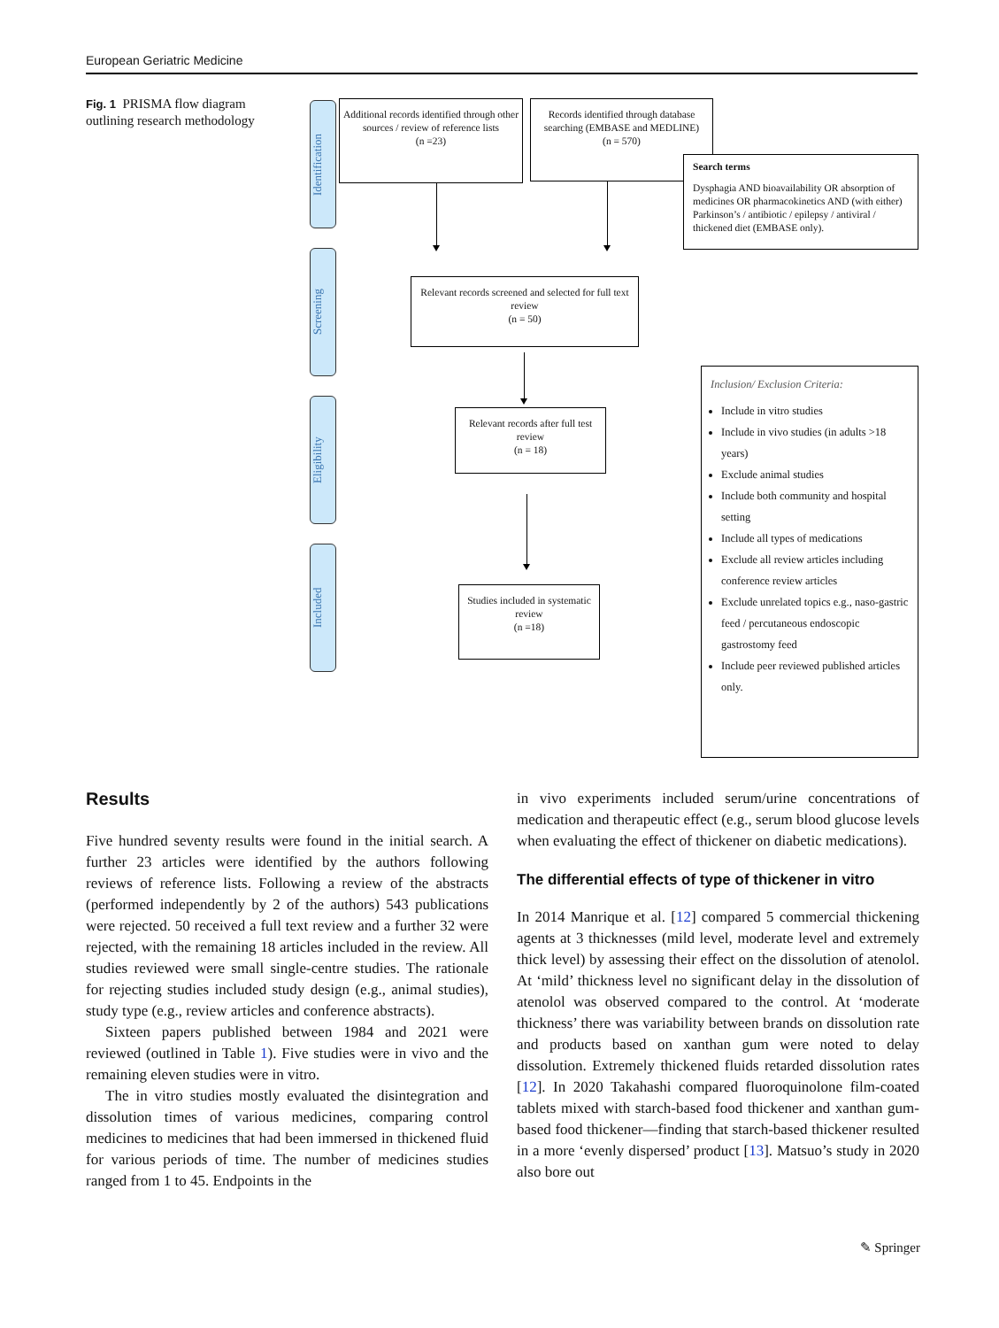European Geriatric Medicine
Fig. 1 PRISMA flow diagram outlining research methodology
Identification
Screening
Eligibility
Included
Additional records identified through other sources / review of reference lists
(n =23)
Records identified through database searching (EMBASE and MEDLINE)
(n = 570)
Search terms
Dysphagia AND bioavailability OR absorption of medicines OR pharmacokinetics AND (with either) Parkinson’s / antibiotic / epilepsy / antiviral / thickened diet (EMBASE only).
Relevant records screened and selected for full text review
(n = 50)
Relevant records after full test review
(n = 18)
Studies included in systematic review
(n =18)
Inclusion/ Exclusion Criteria:
Include in vitro studies
Include in vivo studies (in adults >18 years)
Exclude animal studies
Include both community and hospital setting
Include all types of medications
Exclude all review articles including conference review articles
Exclude unrelated topics e.g., naso-gastric feed / percutaneous endoscopic gastrostomy feed
Include peer reviewed published articles only.
Results
Five hundred seventy results were found in the initial search. A further 23 articles were identified by the authors following reviews of reference lists. Following a review of the abstracts (performed independently by 2 of the authors) 543 publications were rejected. 50 received a full text review and a further 32 were rejected, with the remaining 18 articles included in the review. All studies reviewed were small single-centre studies. The rationale for rejecting studies included study design (e.g., animal studies), study type (e.g., review articles and conference abstracts).
Sixteen papers published between 1984 and 2021 were reviewed (outlined in Table 1). Five studies were in vivo and the remaining eleven studies were in vitro.
The in vitro studies mostly evaluated the disintegration and dissolution times of various medicines, comparing control medicines to medicines that had been immersed in thickened fluid for various periods of time. The number of medicines studies ranged from 1 to 45. Endpoints in the
in vivo experiments included serum/urine concentrations of medication and therapeutic effect (e.g., serum blood glucose levels when evaluating the effect of thickener on diabetic medications).
The differential effects of type of thickener in vitro
In 2014 Manrique et al. [12] compared 5 commercial thickening agents at 3 thicknesses (mild level, moderate level and extremely thick level) by assessing their effect on the dissolution of atenolol. At ‘mild’ thickness level no significant delay in the dissolution of atenolol was observed compared to the control. At ‘moderate thickness’ there was variability between brands on dissolution rate and products based on xanthan gum were noted to delay dissolution. Extremely thickened fluids retarded dissolution rates [12]. In 2020 Takahashi compared fluoroquinolone film-coated tablets mixed with starch-based food thickener and xanthan gum-based food thickener—finding that starch-based thickener resulted in a more ‘evenly dispersed’ product [13]. Matsuo’s study in 2020 also bore out
✎ Springer